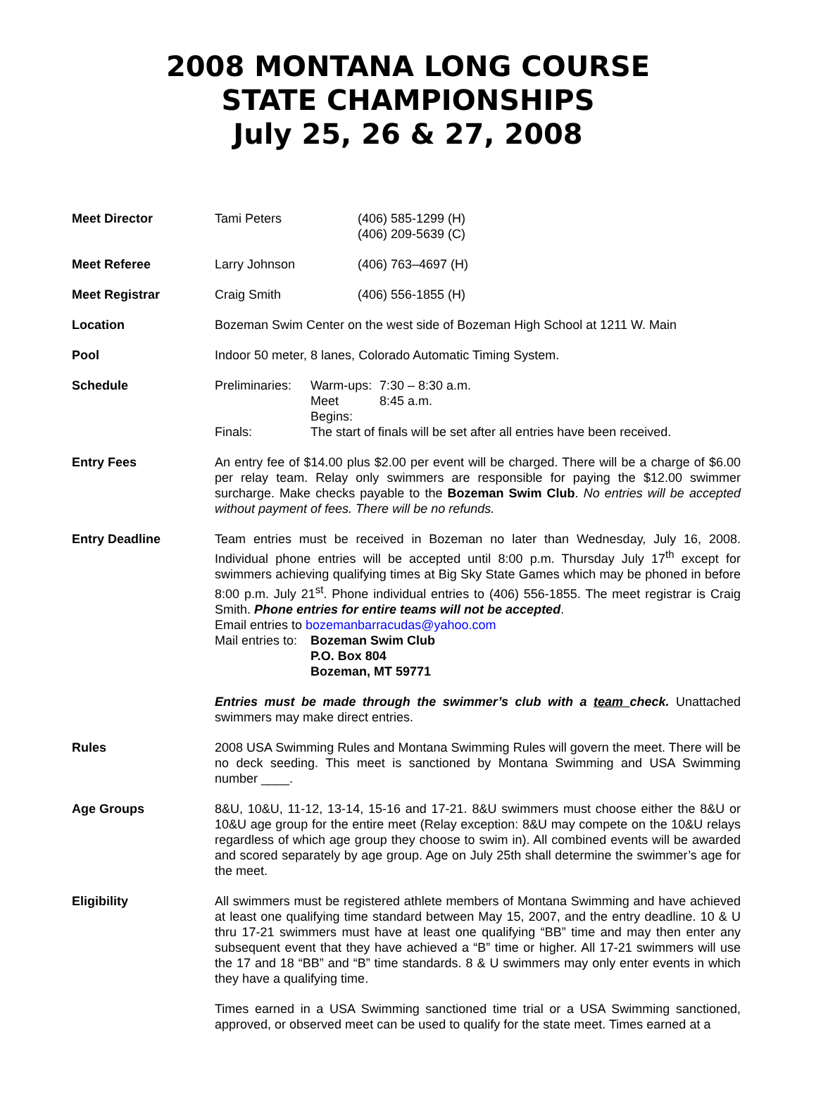2008 MONTANA LONG COURSE
STATE CHAMPIONSHIPS
July 25, 26 & 27, 2008
Meet Director Tami Peters (406) 585-1299 (H)
(406) 209-5639 (C)
Meet Referee Larry Johnson (406) 763–4697 (H)
Meet Registrar Craig Smith (406) 556-1855 (H)
Location Bozeman Swim Center on the west side of Bozeman High School at 1211 W. Main
Pool Indoor 50 meter, 8 lanes, Colorado Automatic Timing System.
Schedule Preliminaries:
Warm-ups: 7:30 – 8:30 a.m.
Meet Begins:
8:45 a.m.
Finals: The start of finals will be set after all entries have been received.
Entry Fees An entry fee of $14.00 plus $2.00 per event will be charged. There will be a charge of $6.00 per relay team. Relay only swimmers are responsible for paying the $12.00 swimmer surcharge. Make checks payable to the Bozeman Swim Club. No entries will be accepted without payment of fees. There will be no refunds.
Entry Deadline Team entries must be received in Bozeman no later than Wednesday, July 16, 2008. Individual phone entries will be accepted until 8:00 p.m. Thursday July 17<sup>th</sup> except for swimmers achieving qualifying times at Big Sky State Games which may be phoned in before 8:00 p.m. July 21<sup>st</sup>. Phone individual entries to (406) 556-1855. The meet registrar is Craig Smith. Phone entries for entire teams will not be accepted.
Email entries to bozemanbarracudas@yahoo.com
Mail entries to: Bozeman Swim Club
P.O. Box 804
Bozeman, MT 59771
Entries must be made through the swimmer’s club with a team check. Unattached swimmers may make direct entries.
Rules 2008 USA Swimming Rules and Montana Swimming Rules will govern the meet. There will be no deck seeding. This meet is sanctioned by Montana Swimming and USA Swimming number ____.
Age Groups 8&U, 10&U, 11-12, 13-14, 15-16 and 17-21. 8&U swimmers must choose either the 8&U or 10&U age group for the entire meet (Relay exception: 8&U may compete on the 10&U relays regardless of which age group they choose to swim in). All combined events will be awarded and scored separately by age group. Age on July 25th shall determine the swimmer’s age for the meet.
Eligibility All swimmers must be registered athlete members of Montana Swimming and have achieved at least one qualifying time standard between May 15, 2007, and the entry deadline. 10 & U thru 17-21 swimmers must have at least one qualifying “BB” time and may then enter any subsequent event that they have achieved a “B” time or higher. All 17-21 swimmers will use the 17 and 18 “BB” and “B” time standards. 8 & U swimmers may only enter events in which they have a qualifying time.
Times earned in a USA Swimming sanctioned time trial or a USA Swimming sanctioned, approved, or observed meet can be used to qualify for the state meet. Times earned at a